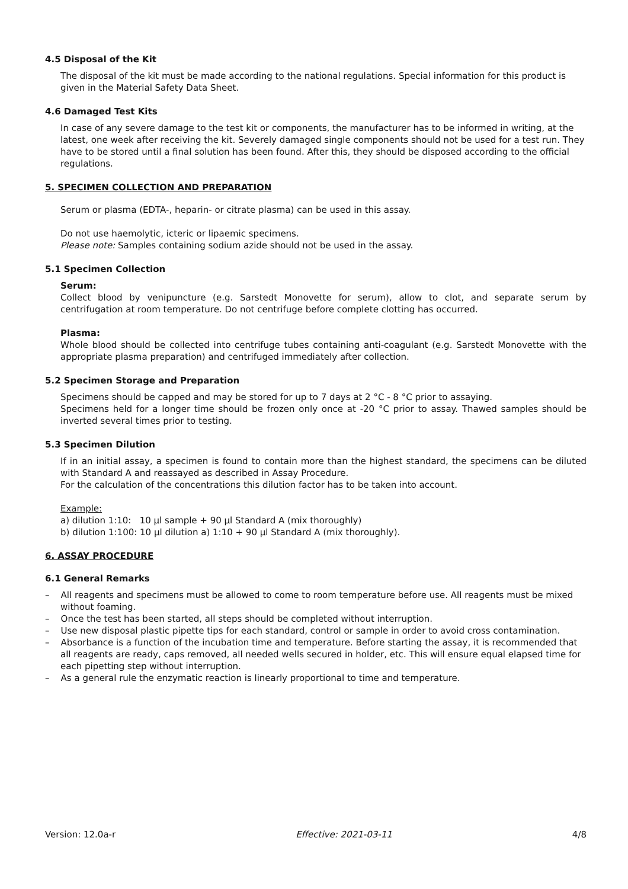4.5 Disposal of the Kit
The disposal of the kit must be made according to the national regulations. Special information for this product is given in the Material Safety Data Sheet.
4.6 Damaged Test Kits
In case of any severe damage to the test kit or components, the manufacturer has to be informed in writing, at the latest, one week after receiving the kit. Severely damaged single components should not be used for a test run. They have to be stored until a final solution has been found. After this, they should be disposed according to the official regulations.
5. SPECIMEN COLLECTION AND PREPARATION
Serum or plasma (EDTA-, heparin- or citrate plasma) can be used in this assay.
Do not use haemolytic, icteric or lipaemic specimens.
Please note: Samples containing sodium azide should not be used in the assay.
5.1 Specimen Collection
Serum:
Collect blood by venipuncture (e.g. Sarstedt Monovette for serum), allow to clot, and separate serum by centrifugation at room temperature. Do not centrifuge before complete clotting has occurred.
Plasma:
Whole blood should be collected into centrifuge tubes containing anti-coagulant (e.g. Sarstedt Monovette with the appropriate plasma preparation) and centrifuged immediately after collection.
5.2 Specimen Storage and Preparation
Specimens should be capped and may be stored for up to 7 days at 2 °C - 8 °C prior to assaying.
Specimens held for a longer time should be frozen only once at -20 °C prior to assay. Thawed samples should be inverted several times prior to testing.
5.3 Specimen Dilution
If in an initial assay, a specimen is found to contain more than the highest standard, the specimens can be diluted with Standard A and reassayed as described in Assay Procedure.
For the calculation of the concentrations this dilution factor has to be taken into account.
Example:
a) dilution 1:10: 10 µl sample + 90 µl Standard A (mix thoroughly)
b) dilution 1:100: 10 µl dilution a) 1:10 + 90 µl Standard A (mix thoroughly).
6. ASSAY PROCEDURE
6.1 General Remarks
– All reagents and specimens must be allowed to come to room temperature before use. All reagents must be mixed without foaming.
– Once the test has been started, all steps should be completed without interruption.
– Use new disposal plastic pipette tips for each standard, control or sample in order to avoid cross contamination.
– Absorbance is a function of the incubation time and temperature. Before starting the assay, it is recommended that all reagents are ready, caps removed, all needed wells secured in holder, etc. This will ensure equal elapsed time for each pipetting step without interruption.
– As a general rule the enzymatic reaction is linearly proportional to time and temperature.
Version: 12.0a-r Effective: 2021-03-11 4/8